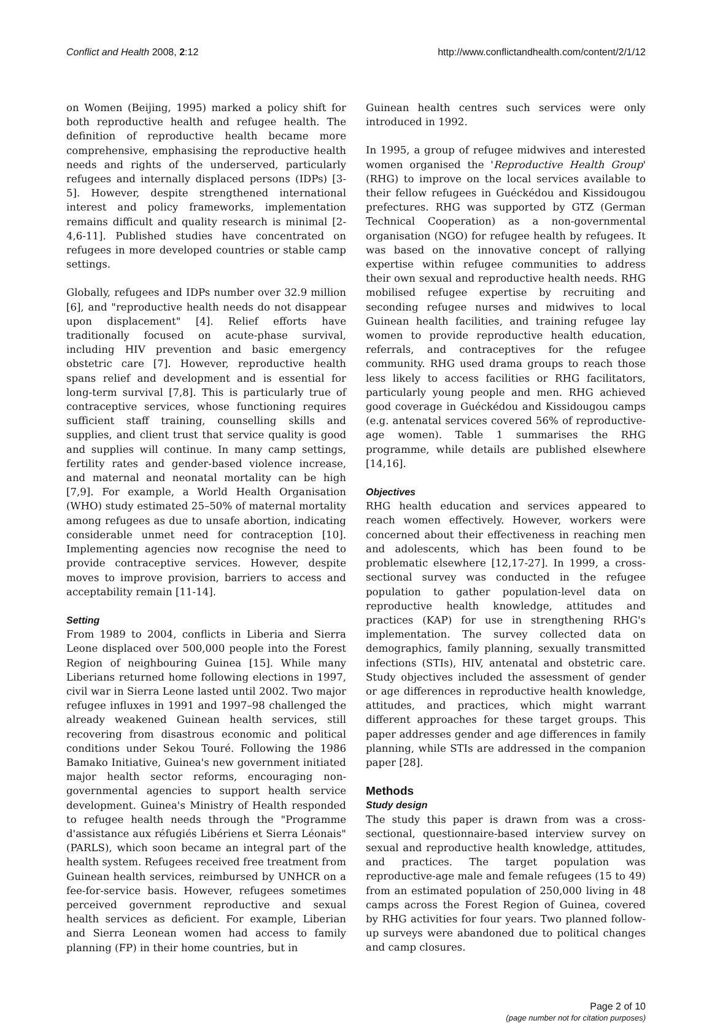Conflict and Health 2008, 2:12 http://www.conflictandhealth.com/content/2/1/12
on Women (Beijing, 1995) marked a policy shift for both reproductive health and refugee health. The definition of reproductive health became more comprehensive, emphasising the reproductive health needs and rights of the underserved, particularly refugees and internally displaced persons (IDPs) [3-5]. However, despite strengthened international interest and policy frameworks, implementation remains difficult and quality research is minimal [2-4,6-11]. Published studies have concentrated on refugees in more developed countries or stable camp settings.
Globally, refugees and IDPs number over 32.9 million [6], and "reproductive health needs do not disappear upon displacement" [4]. Relief efforts have traditionally focused on acute-phase survival, including HIV prevention and basic emergency obstetric care [7]. However, reproductive health spans relief and development and is essential for long-term survival [7,8]. This is particularly true of contraceptive services, whose functioning requires sufficient staff training, counselling skills and supplies, and client trust that service quality is good and supplies will continue. In many camp settings, fertility rates and gender-based violence increase, and maternal and neonatal mortality can be high [7,9]. For example, a World Health Organisation (WHO) study estimated 25–50% of maternal mortality among refugees as due to unsafe abortion, indicating considerable unmet need for contraception [10]. Implementing agencies now recognise the need to provide contraceptive services. However, despite moves to improve provision, barriers to access and acceptability remain [11-14].
Setting
From 1989 to 2004, conflicts in Liberia and Sierra Leone displaced over 500,000 people into the Forest Region of neighbouring Guinea [15]. While many Liberians returned home following elections in 1997, civil war in Sierra Leone lasted until 2002. Two major refugee influxes in 1991 and 1997–98 challenged the already weakened Guinean health services, still recovering from disastrous economic and political conditions under Sekou Touré. Following the 1986 Bamako Initiative, Guinea's new government initiated major health sector reforms, encouraging non-governmental agencies to support health service development. Guinea's Ministry of Health responded to refugee health needs through the "Programme d'assistance aux réfugiés Libériens et Sierra Léonais" (PARLS), which soon became an integral part of the health system. Refugees received free treatment from Guinean health services, reimbursed by UNHCR on a fee-for-service basis. However, refugees sometimes perceived government reproductive and sexual health services as deficient. For example, Liberian and Sierra Leonean women had access to family planning (FP) in their home countries, but in
Guinean health centres such services were only introduced in 1992.
In 1995, a group of refugee midwives and interested women organised the 'Reproductive Health Group' (RHG) to improve on the local services available to their fellow refugees in Guéckédou and Kissidougou prefectures. RHG was supported by GTZ (German Technical Cooperation) as a non-governmental organisation (NGO) for refugee health by refugees. It was based on the innovative concept of rallying expertise within refugee communities to address their own sexual and reproductive health needs. RHG mobilised refugee expertise by recruiting and seconding refugee nurses and midwives to local Guinean health facilities, and training refugee lay women to provide reproductive health education, referrals, and contraceptives for the refugee community. RHG used drama groups to reach those less likely to access facilities or RHG facilitators, particularly young people and men. RHG achieved good coverage in Guéckédou and Kissidougou camps (e.g. antenatal services covered 56% of reproductive-age women). Table 1 summarises the RHG programme, while details are published elsewhere [14,16].
Objectives
RHG health education and services appeared to reach women effectively. However, workers were concerned about their effectiveness in reaching men and adolescents, which has been found to be problematic elsewhere [12,17-27]. In 1999, a cross-sectional survey was conducted in the refugee population to gather population-level data on reproductive health knowledge, attitudes and practices (KAP) for use in strengthening RHG's implementation. The survey collected data on demographics, family planning, sexually transmitted infections (STIs), HIV, antenatal and obstetric care. Study objectives included the assessment of gender or age differences in reproductive health knowledge, attitudes, and practices, which might warrant different approaches for these target groups. This paper addresses gender and age differences in family planning, while STIs are addressed in the companion paper [28].
Methods
Study design
The study this paper is drawn from was a cross-sectional, questionnaire-based interview survey on sexual and reproductive health knowledge, attitudes, and practices. The target population was reproductive-age male and female refugees (15 to 49) from an estimated population of 250,000 living in 48 camps across the Forest Region of Guinea, covered by RHG activities for four years. Two planned follow-up surveys were abandoned due to political changes and camp closures.
Page 2 of 10
(page number not for citation purposes)